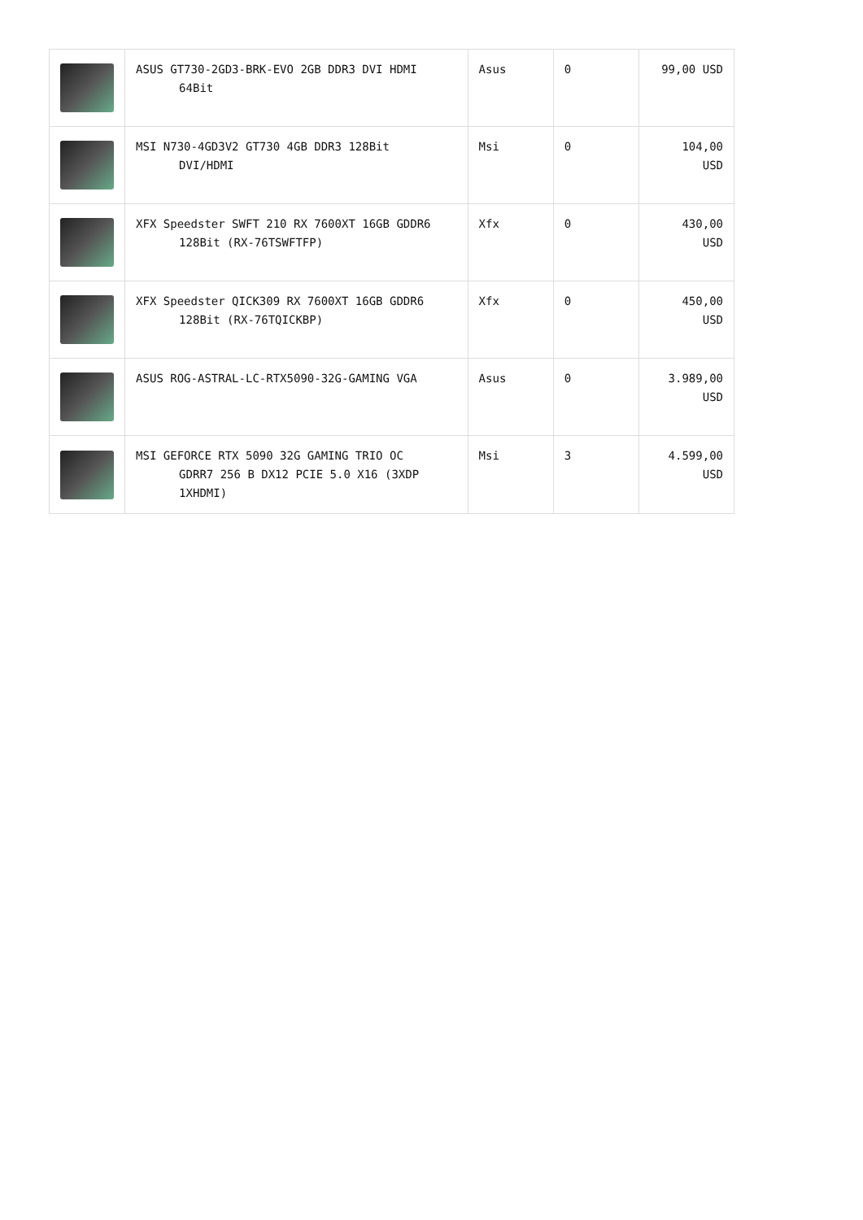| | ASUS GT730-2GD3-BRK-EVO 2GB DDR3 DVI HDMI 64Bit | Asus | 0 | 99,00 USD |
| | MSI N730-4GD3V2 GT730 4GB DDR3 128Bit DVI/HDMI | Msi | 0 | 104,00 USD |
| | XFX Speedster SWFT 210 RX 7600XT 16GB GDDR6 128Bit (RX-76TSWFTFP) | Xfx | 0 | 430,00 USD |
| | XFX Speedster QICK309 RX 7600XT 16GB GDDR6 128Bit (RX-76TQICKBP) | Xfx | 0 | 450,00 USD |
| | ASUS ROG-ASTRAL-LC-RTX5090-32G-GAMING VGA | Asus | 0 | 3.989,00 USD |
| | MSI GEFORCE RTX 5090 32G GAMING TRIO OC GDRR7 256 B DX12 PCIE 5.0 X16 (3XDP 1XHDMI) | Msi | 3 | 4.599,00 USD |